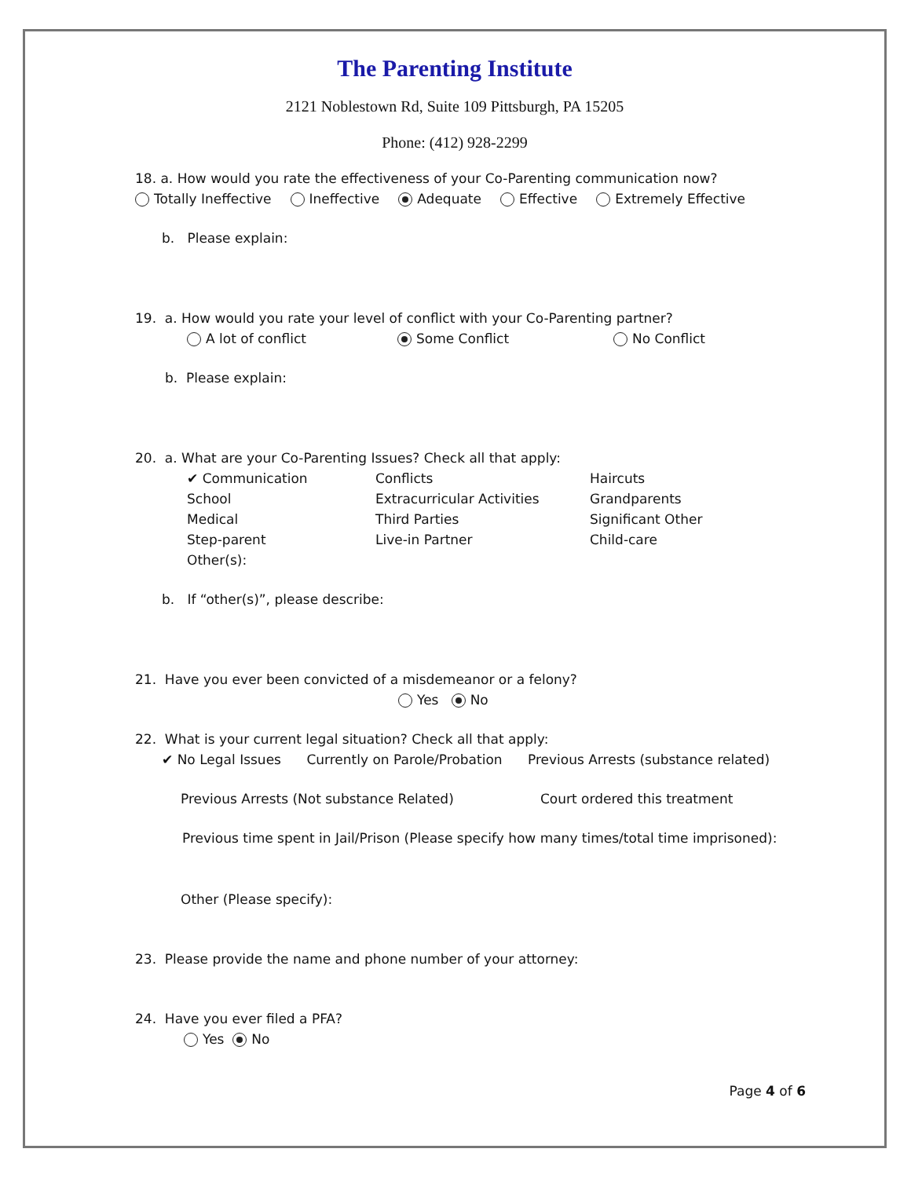The Parenting Institute
2121 Noblestown Rd, Suite 109 Pittsburgh, PA 15205
Phone: (412) 928-2299
18. a. How would you rate the effectiveness of your Co-Parenting communication now?
Totally Ineffective Ineffective Adequate Effective Extremely Effective
b. Please explain:
19. a. How would you rate your level of conflict with your Co-Parenting partner?
A lot of conflict Some Conflict No Conflict
b. Please explain:
20. a. What are your Co-Parenting Issues? Check all that apply:
✔ Communication Conflicts Haircuts School Extracurricular Activities Grandparents Medical Third Parties Significant Other Step-parent Live-in Partner Child-care Other(s):
b. If “other(s)”, please describe:
21. Have you ever been convicted of a misdemeanor or a felony?
Yes No
22. What is your current legal situation? Check all that apply:
✔ No Legal Issues Currently on Parole/Probation Previous Arrests (substance related)
Previous Arrests (Not substance Related) Court ordered this treatment
Previous time spent in Jail/Prison (Please specify how many times/total time imprisoned):
Other (Please specify):
23. Please provide the name and phone number of your attorney:
24. Have you ever filed a PFA?
Yes No
Page 4 of 6